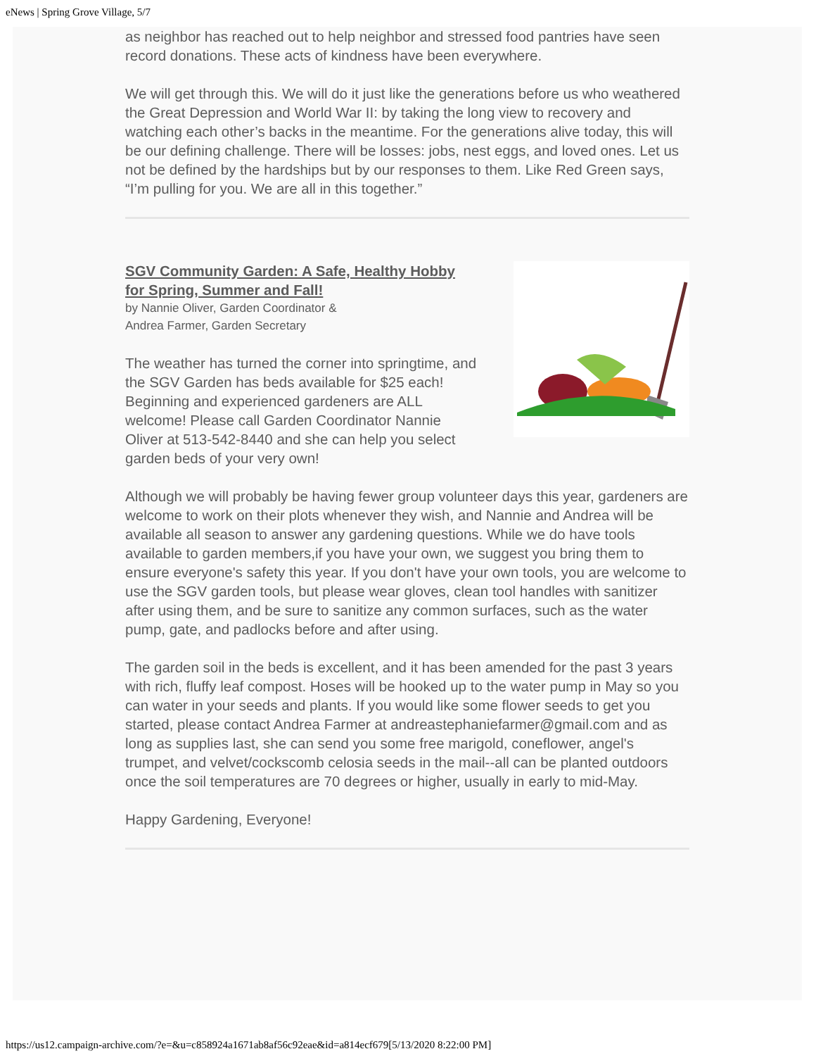eNews | Spring Grove Village, 5/7
as neighbor has reached out to help neighbor and stressed food pantries have seen record donations. These acts of kindness have been everywhere.
We will get through this. We will do it just like the generations before us who weathered the Great Depression and World War II: by taking the long view to recovery and watching each other’s backs in the meantime. For the generations alive today, this will be our defining challenge. There will be losses: jobs, nest eggs, and loved ones. Let us not be defined by the hardships but by our responses to them. Like Red Green says, “I’m pulling for you. We are all in this together.”
SGV Community Garden: A Safe, Healthy Hobby for Spring, Summer and Fall!
by Nannie Oliver, Garden Coordinator &
Andrea Farmer, Garden Secretary
The weather has turned the corner into springtime, and the SGV Garden has beds available for $25 each! Beginning and experienced gardeners are ALL welcome! Please call Garden Coordinator Nannie Oliver at 513-542-8440 and she can help you select garden beds of your very own!
Although we will probably be having fewer group volunteer days this year, gardeners are welcome to work on their plots whenever they wish, and Nannie and Andrea will be available all season to answer any gardening questions. While we do have tools available to garden members,if you have your own, we suggest you bring them to ensure everyone's safety this year. If you don't have your own tools, you are welcome to use the SGV garden tools, but please wear gloves, clean tool handles with sanitizer after using them, and be sure to sanitize any common surfaces, such as the water pump, gate, and padlocks before and after using.
The garden soil in the beds is excellent, and it has been amended for the past 3 years with rich, fluffy leaf compost. Hoses will be hooked up to the water pump in May so you can water in your seeds and plants. If you would like some flower seeds to get you started, please contact Andrea Farmer at andreastephaniefarmer@gmail.com and as long as supplies last, she can send you some free marigold, coneflower, angel's trumpet, and velvet/cockscomb celosia seeds in the mail--all can be planted outdoors once the soil temperatures are 70 degrees or higher, usually in early to mid-May.
Happy Gardening, Everyone!
https://us12.campaign-archive.com/?e=&u=c858924a1671ab8af56c92eae&id=a814ecf679[5/13/2020 8:22:00 PM]